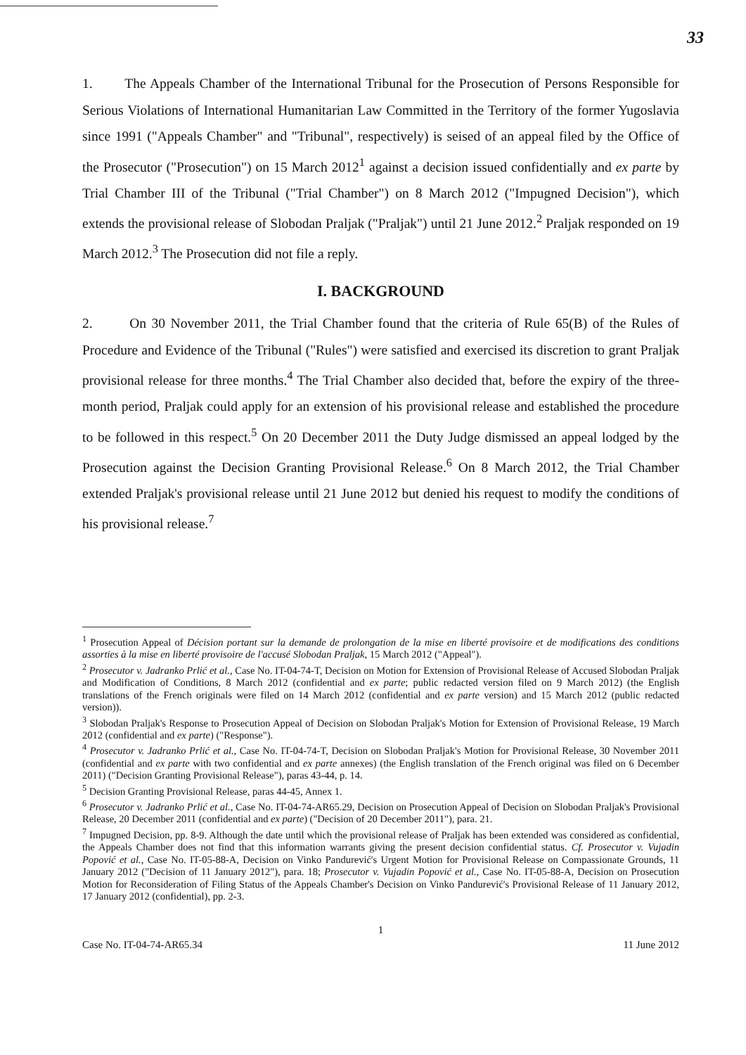33
1. The Appeals Chamber of the International Tribunal for the Prosecution of Persons Responsible for Serious Violations of International Humanitarian Law Committed in the Territory of the former Yugoslavia since 1991 ("Appeals Chamber" and "Tribunal", respectively) is seised of an appeal filed by the Office of the Prosecutor ("Prosecution") on 15 March 2012<sup>1</sup> against a decision issued confidentially and ex parte by Trial Chamber III of the Tribunal ("Trial Chamber") on 8 March 2012 ("Impugned Decision"), which extends the provisional release of Slobodan Praljak ("Praljak") until 21 June 2012.<sup>2</sup> Praljak responded on 19 March 2012.<sup>3</sup> The Prosecution did not file a reply.
I. BACKGROUND
2. On 30 November 2011, the Trial Chamber found that the criteria of Rule 65(B) of the Rules of Procedure and Evidence of the Tribunal ("Rules") were satisfied and exercised its discretion to grant Praljak provisional release for three months.<sup>4</sup> The Trial Chamber also decided that, before the expiry of the three-month period, Praljak could apply for an extension of his provisional release and established the procedure to be followed in this respect.<sup>5</sup> On 20 December 2011 the Duty Judge dismissed an appeal lodged by the Prosecution against the Decision Granting Provisional Release.<sup>6</sup> On 8 March 2012, the Trial Chamber extended Praljak's provisional release until 21 June 2012 but denied his request to modify the conditions of his provisional release.<sup>7</sup>
<sup>1</sup> Prosecution Appeal of Décision portant sur la demande de prolongation de la mise en liberté provisoire et de modifications des conditions assorties à la mise en liberté provisoire de l'accusé Slobodan Praljak, 15 March 2012 ("Appeal").
<sup>2</sup> Prosecutor v. Jadranko Prlić et al., Case No. IT-04-74-T, Decision on Motion for Extension of Provisional Release of Accused Slobodan Praljak and Modification of Conditions, 8 March 2012 (confidential and ex parte; public redacted version filed on 9 March 2012) (the English translations of the French originals were filed on 14 March 2012 (confidential and ex parte version) and 15 March 2012 (public redacted version)).
<sup>3</sup> Slobodan Praljak's Response to Prosecution Appeal of Decision on Slobodan Praljak's Motion for Extension of Provisional Release, 19 March 2012 (confidential and ex parte) ("Response").
<sup>4</sup> Prosecutor v. Jadranko Prlić et al., Case No. IT-04-74-T, Decision on Slobodan Praljak's Motion for Provisional Release, 30 November 2011 (confidential and ex parte with two confidential and ex parte annexes) (the English translation of the French original was filed on 6 December 2011) ("Decision Granting Provisional Release"), paras 43-44, p. 14.
<sup>5</sup> Decision Granting Provisional Release, paras 44-45, Annex 1.
<sup>6</sup> Prosecutor v. Jadranko Prlić et al., Case No. IT-04-74-AR65.29, Decision on Prosecution Appeal of Decision on Slobodan Praljak's Provisional Release, 20 December 2011 (confidential and ex parte) ("Decision of 20 December 2011"), para. 21.
<sup>7</sup> Impugned Decision, pp. 8-9. Although the date until which the provisional release of Praljak has been extended was considered as confidential, the Appeals Chamber does not find that this information warrants giving the present decision confidential status. Cf. Prosecutor v. Vujadin Popović et al., Case No. IT-05-88-A, Decision on Vinko Pandurević's Urgent Motion for Provisional Release on Compassionate Grounds, 11 January 2012 ("Decision of 11 January 2012"), para. 18; Prosecutor v. Vujadin Popović et al., Case No. IT-05-88-A, Decision on Prosecution Motion for Reconsideration of Filing Status of the Appeals Chamber's Decision on Vinko Pandurević's Provisional Release of 11 January 2012, 17 January 2012 (confidential), pp. 2-3.
1
Case No. IT-04-74-AR65.34 11 June 2012